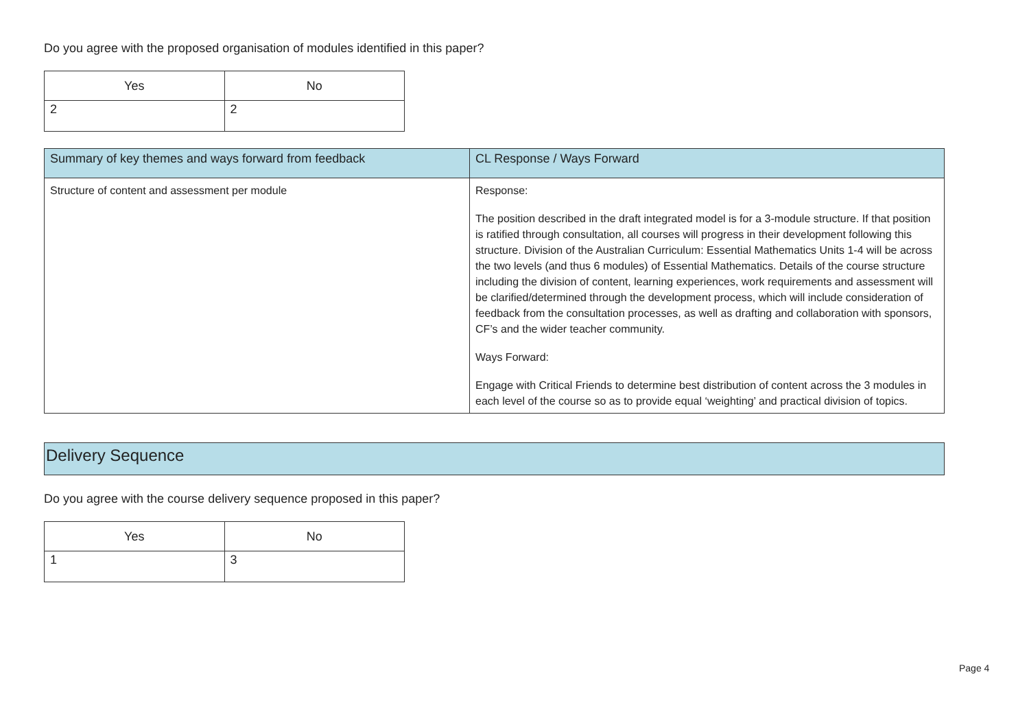Do you agree with the proposed organisation of modules identified in this paper?
| Yes | No |
| --- | --- |
| 2 | 2 |
| Summary of key themes and ways forward from feedback | CL Response / Ways Forward |
| --- | --- |
| Structure of content and assessment per module | Response: The position described in the draft integrated model is for a 3-module structure. If that position is ratified through consultation, all courses will progress in their development following this structure. Division of the Australian Curriculum: Essential Mathematics Units 1-4 will be across the two levels (and thus 6 modules) of Essential Mathematics. Details of the course structure including the division of content, learning experiences, work requirements and assessment will be clarified/determined through the development process, which will include consideration of feedback from the consultation processes, as well as drafting and collaboration with sponsors, CF’s and the wider teacher community. Ways Forward: Engage with Critical Friends to determine best distribution of content across the 3 modules in each level of the course so as to provide equal ‘weighting’ and practical division of topics. |
Delivery Sequence
Do you agree with the course delivery sequence proposed in this paper?
| Yes | No |
| --- | --- |
| 1 | 3 |
Page 4